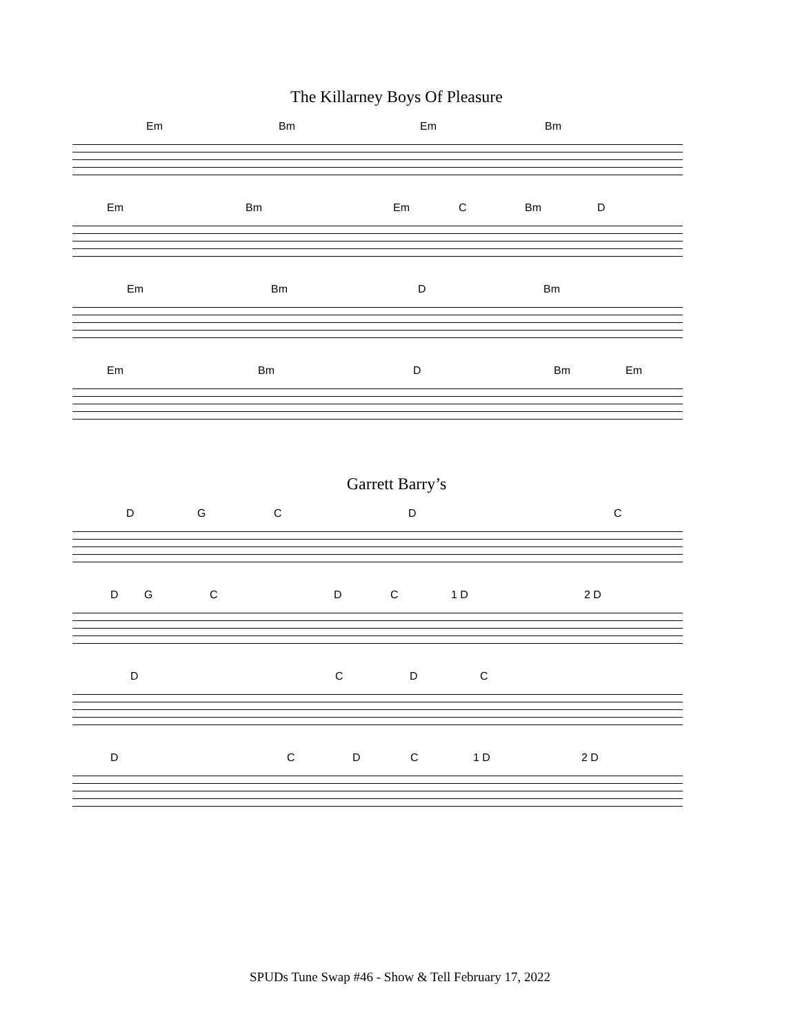The Killarney Boys Of Pleasure
Em Bm Em Bm
Em Bm Em C Bm D
Em Bm D Bm
Em Bm D Bm Em
Garrett Barry’s
D G C D C
D G C D C 1 D 2 D
D C D C
D C D C 1 D 2 D
SPUDs Tune Swap #46 - Show & Tell February 17, 2022